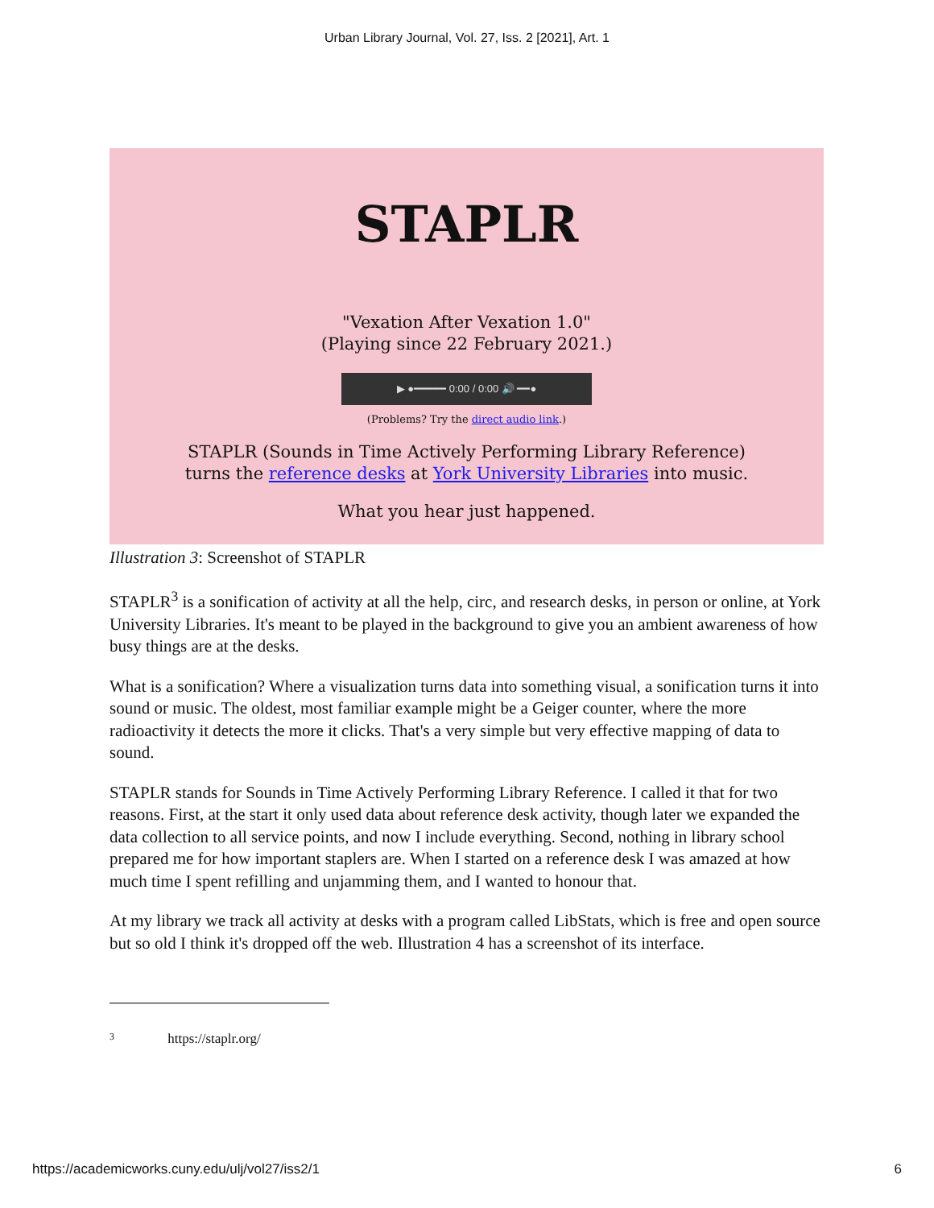Urban Library Journal, Vol. 27, Iss. 2 [2021], Art. 1
STAPLR
"Vexation After Vexation 1.0"
(Playing since 22 February 2021.)
▶ ●━━━━━ 0:00 / 0:00 🔊 ━━●
(Problems? Try the direct audio link.)
STAPLR (Sounds in Time Actively Performing Library Reference)
turns the reference desks at York University Libraries into music.
What you hear just happened.
Illustration 3: Screenshot of STAPLR
STAPLR<sup>3</sup> is a sonification of activity at all the help, circ, and research desks, in person or online, at York University Libraries. It's meant to be played in the background to give you an ambient awareness of how busy things are at the desks.
What is a sonification? Where a visualization turns data into something visual, a sonification turns it into sound or music. The oldest, most familiar example might be a Geiger counter, where the more radioactivity it detects the more it clicks. That's a very simple but very effective mapping of data to sound.
STAPLR stands for Sounds in Time Actively Performing Library Reference. I called it that for two reasons. First, at the start it only used data about reference desk activity, though later we expanded the data collection to all service points, and now I include everything. Second, nothing in library school prepared me for how important staplers are. When I started on a reference desk I was amazed at how much time I spent refilling and unjamming them, and I wanted to honour that.
At my library we track all activity at desks with a program called LibStats, which is free and open source but so old I think it's dropped off the web. Illustration 4 has a screenshot of its interface.
3 https://staplr.org/
https://academicworks.cuny.edu/ulj/vol27/iss2/1 6